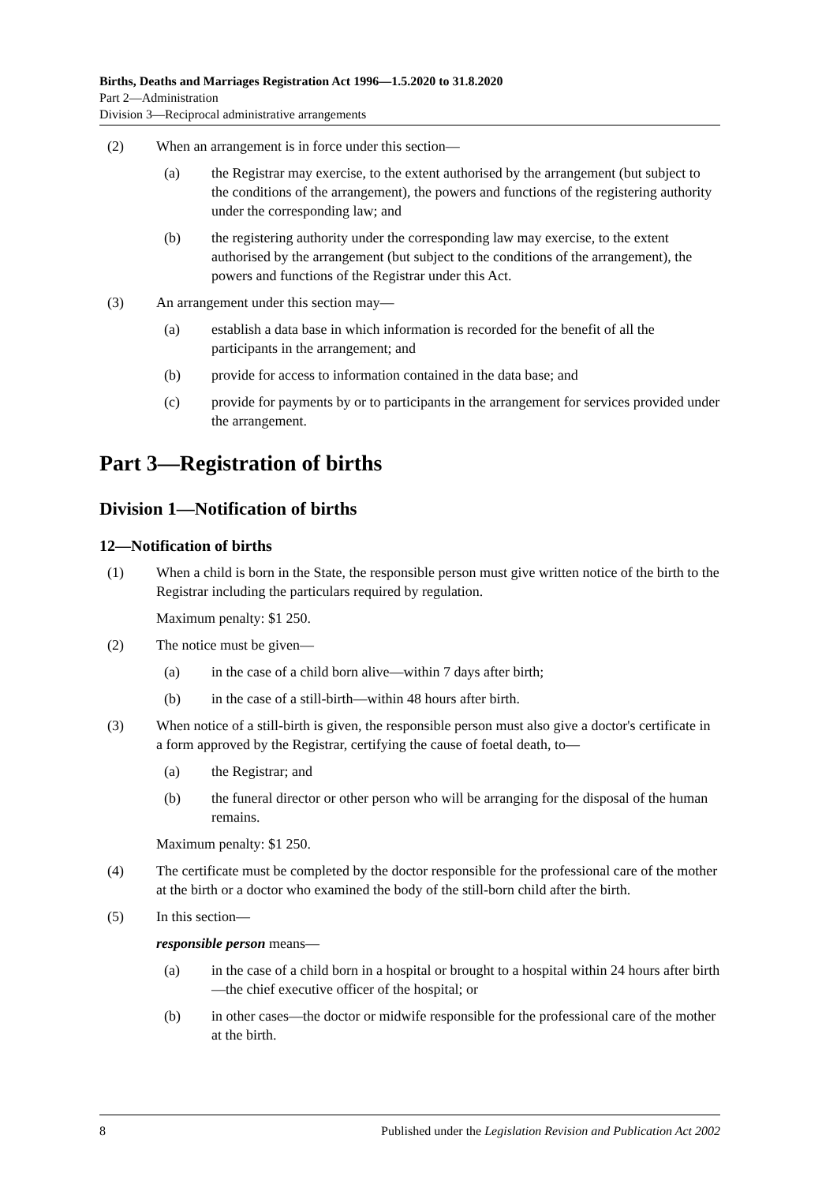Births, Deaths and Marriages Registration Act 1996—1.5.2020 to 31.8.2020
Part 2—Administration
Division 3—Reciprocal administrative arrangements
(2) When an arrangement is in force under this section—
(a) the Registrar may exercise, to the extent authorised by the arrangement (but subject to the conditions of the arrangement), the powers and functions of the registering authority under the corresponding law; and
(b) the registering authority under the corresponding law may exercise, to the extent authorised by the arrangement (but subject to the conditions of the arrangement), the powers and functions of the Registrar under this Act.
(3) An arrangement under this section may—
(a) establish a data base in which information is recorded for the benefit of all the participants in the arrangement; and
(b) provide for access to information contained in the data base; and
(c) provide for payments by or to participants in the arrangement for services provided under the arrangement.
Part 3—Registration of births
Division 1—Notification of births
12—Notification of births
(1) When a child is born in the State, the responsible person must give written notice of the birth to the Registrar including the particulars required by regulation.
Maximum penalty: $1 250.
(2) The notice must be given—
(a) in the case of a child born alive—within 7 days after birth;
(b) in the case of a still-birth—within 48 hours after birth.
(3) When notice of a still-birth is given, the responsible person must also give a doctor's certificate in a form approved by the Registrar, certifying the cause of foetal death, to—
(a) the Registrar; and
(b) the funeral director or other person who will be arranging for the disposal of the human remains.
Maximum penalty: $1 250.
(4) The certificate must be completed by the doctor responsible for the professional care of the mother at the birth or a doctor who examined the body of the still-born child after the birth.
(5) In this section—
responsible person means—
(a) in the case of a child born in a hospital or brought to a hospital within 24 hours after birth—the chief executive officer of the hospital; or
(b) in other cases—the doctor or midwife responsible for the professional care of the mother at the birth.
8 Published under the Legislation Revision and Publication Act 2002